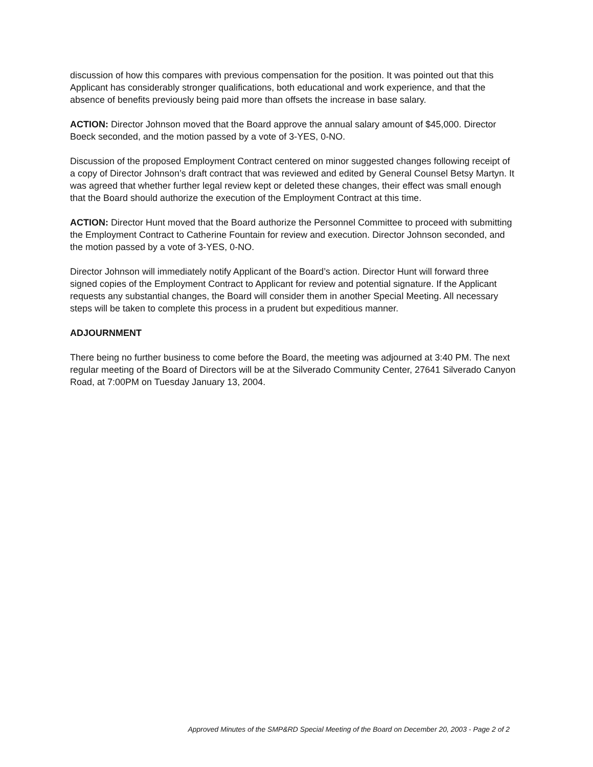discussion of how this compares with previous compensation for the position. It was pointed out that this Applicant has considerably stronger qualifications, both educational and work experience, and that the absence of benefits previously being paid more than offsets the increase in base salary.
ACTION: Director Johnson moved that the Board approve the annual salary amount of $45,000. Director Boeck seconded, and the motion passed by a vote of 3-YES, 0-NO.
Discussion of the proposed Employment Contract centered on minor suggested changes following receipt of a copy of Director Johnson’s draft contract that was reviewed and edited by General Counsel Betsy Martyn. It was agreed that whether further legal review kept or deleted these changes, their effect was small enough that the Board should authorize the execution of the Employment Contract at this time.
ACTION: Director Hunt moved that the Board authorize the Personnel Committee to proceed with submitting the Employment Contract to Catherine Fountain for review and execution. Director Johnson seconded, and the motion passed by a vote of 3-YES, 0-NO.
Director Johnson will immediately notify Applicant of the Board’s action. Director Hunt will forward three signed copies of the Employment Contract to Applicant for review and potential signature. If the Applicant requests any substantial changes, the Board will consider them in another Special Meeting. All necessary steps will be taken to complete this process in a prudent but expeditious manner.
ADJOURNMENT
There being no further business to come before the Board, the meeting was adjourned at 3:40 PM. The next regular meeting of the Board of Directors will be at the Silverado Community Center, 27641 Silverado Canyon Road, at 7:00PM on Tuesday January 13, 2004.
Approved Minutes of the SMP&RD Special Meeting of the Board on December 20, 2003 - Page 2 of 2